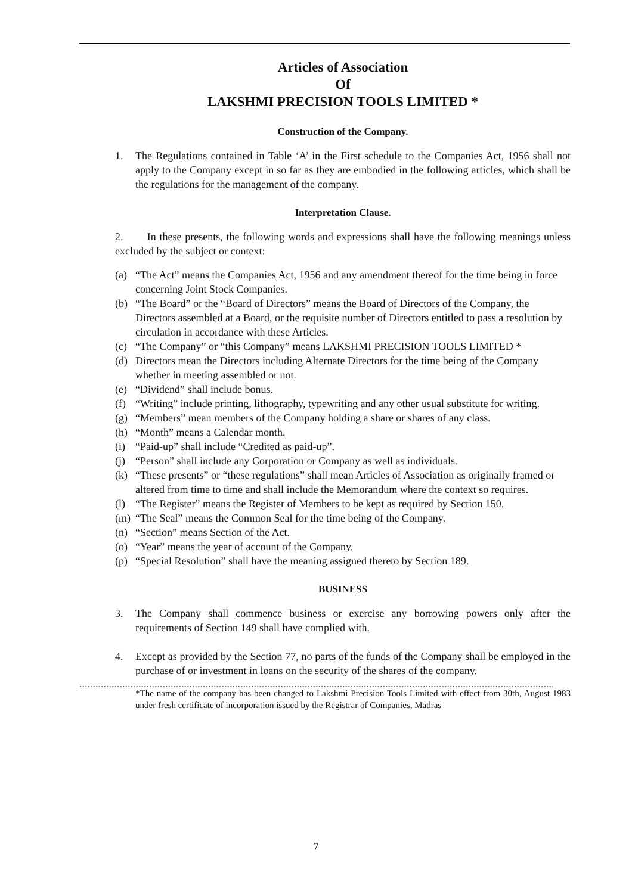Articles of Association
Of
LAKSHMI PRECISION TOOLS LIMITED *
Construction of the Company.
1. The Regulations contained in Table ‘A’ in the First schedule to the Companies Act, 1956 shall not apply to the Company except in so far as they are embodied in the following articles, which shall be the regulations for the management of the company.
Interpretation Clause.
2. In these presents, the following words and expressions shall have the following meanings unless excluded by the subject or context:
(a) “The Act” means the Companies Act, 1956 and any amendment thereof for the time being in force concerning Joint Stock Companies.
(b) “The Board” or the “Board of Directors” means the Board of Directors of the Company, the Directors assembled at a Board, or the requisite number of Directors entitled to pass a resolution by circulation in accordance with these Articles.
(c) “The Company” or “this Company” means LAKSHMI PRECISION TOOLS LIMITED *
(d) Directors mean the Directors including Alternate Directors for the time being of the Company whether in meeting assembled or not.
(e) “Dividend” shall include bonus.
(f) “Writing” include printing, lithography, typewriting and any other usual substitute for writing.
(g) “Members” mean members of the Company holding a share or shares of any class.
(h) “Month” means a Calendar month.
(i) “Paid-up” shall include “Credited as paid-up”.
(j) “Person” shall include any Corporation or Company as well as individuals.
(k) “These presents” or “these regulations” shall mean Articles of Association as originally framed or altered from time to time and shall include the Memorandum where the context so requires.
(l) “The Register” means the Register of Members to be kept as required by Section 150.
(m) “The Seal” means the Common Seal for the time being of the Company.
(n) “Section” means Section of the Act.
(o) “Year” means the year of account of the Company.
(p) “Special Resolution” shall have the meaning assigned thereto by Section 189.
BUSINESS
3. The Company shall commence business or exercise any borrowing powers only after the requirements of Section 149 shall have complied with.
4. Except as provided by the Section 77, no parts of the funds of the Company shall be employed in the purchase of or investment in loans on the security of the shares of the company.
.................................................................................................................................................................................
*The name of the company has been changed to Lakshmi Precision Tools Limited with effect from 30th, August 1983 under fresh certificate of incorporation issued by the Registrar of Companies, Madras
7